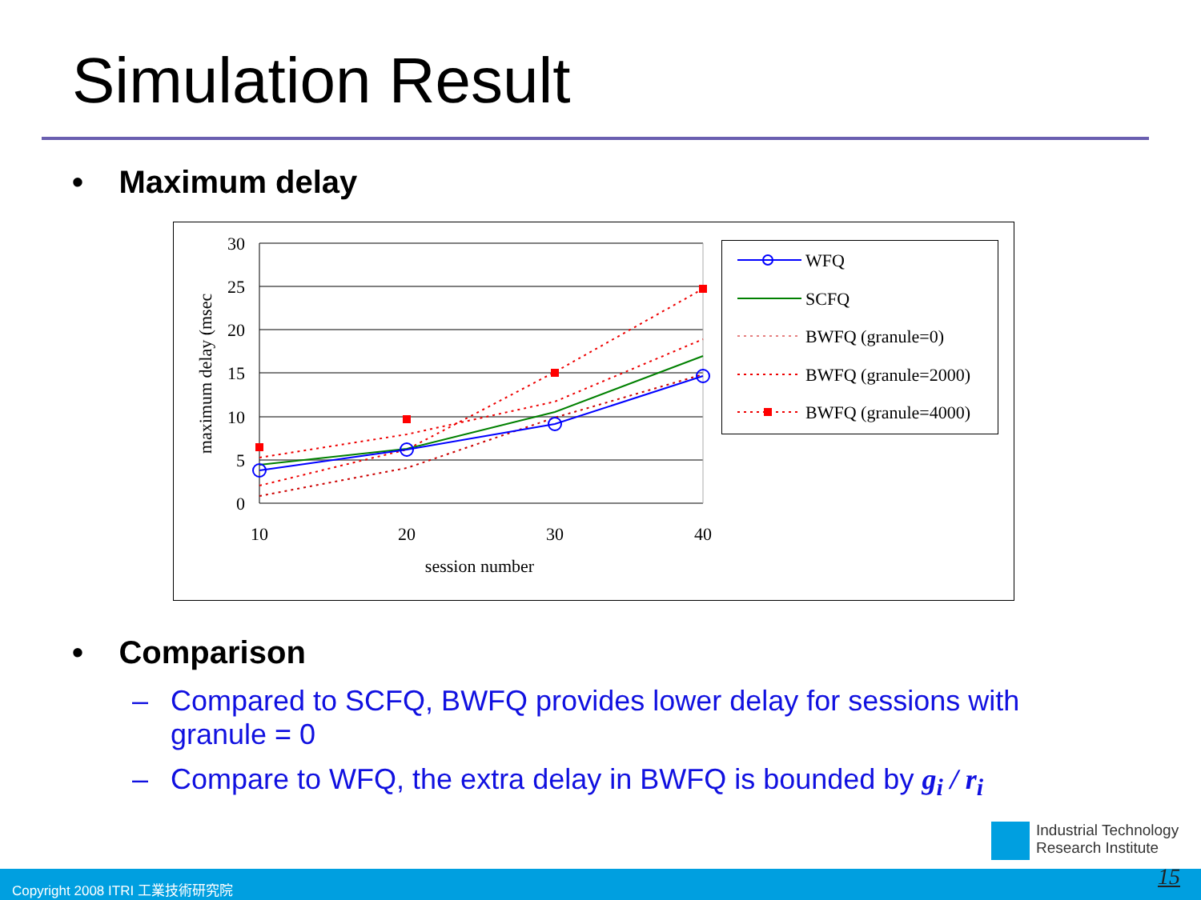Simulation Result
• Maximum delay
30
25
20
15
10
5
0
10
20
30
40
session number
maximum delay (msec
WFQ
SCFQ
BWFQ (granule=0)
BWFQ (granule=2000)
BWFQ (granule=4000)
• Comparison
– Compared to SCFQ, BWFQ provides lower delay for sessions with
granule = 0
– Compare to WFQ, the extra delay in BWFQ is bounded by g<sub>i</sub> / r<sub>i</sub>
Industrial Technology
Research Institute
Copyright 2008 ITRI 工業技術研究院
15